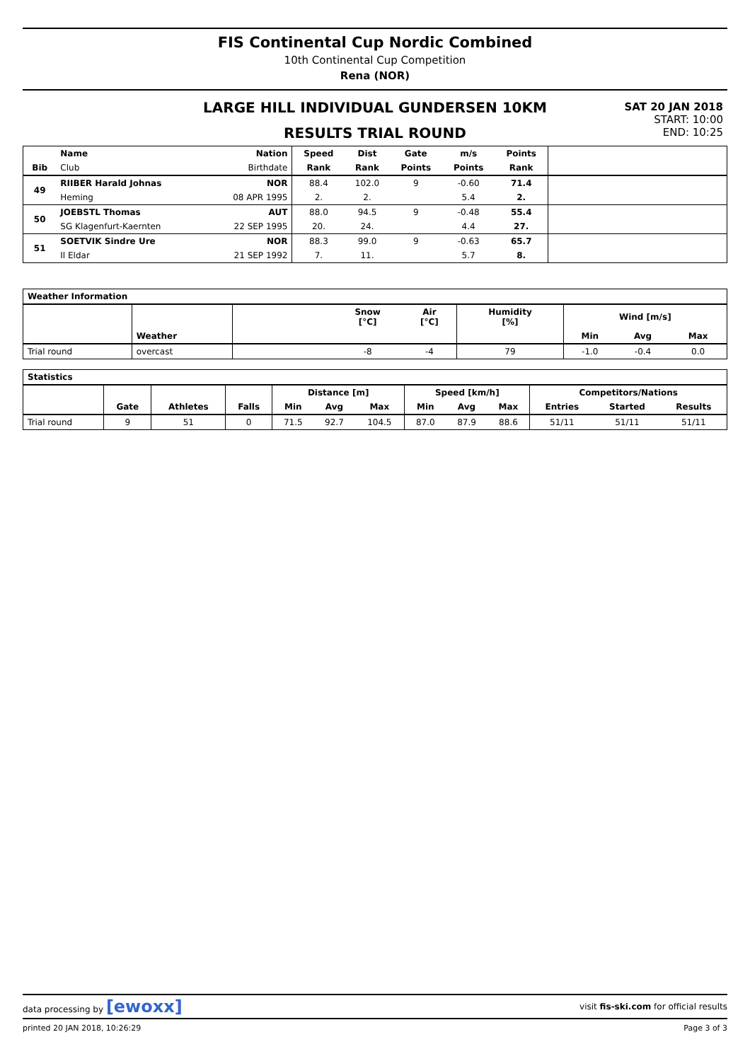FIS Continental Cup Nordic Combined
10th Continental Cup Competition
Rena (NOR)
LARGE HILL INDIVIDUAL GUNDERSEN 10KM
RESULTS TRIAL ROUND
SAT 20 JAN 2018
START: 10:00
END: 10:25
| | Name | Nation | Speed | Dist | Gate | m/s | Points | |
| --- | --- | --- | --- | --- | --- | --- | --- | --- |
| Bib | Club | Birthdate | Rank | Rank | Points | Points | Rank | |
| 49 | RIIBER Harald Johnas | NOR | 88.4 | 102.0 | 9 | -0.60 | 71.4 | |
| | Heming | 08 APR 1995 | 2. | 2. | | 5.4 | 2. | |
| 50 | JOEBSTL Thomas | AUT | 88.0 | 94.5 | 9 | -0.48 | 55.4 | |
| | SG Klagenfurt-Kaernten | 22 SEP 1995 | 20. | 24. | | 4.4 | 27. | |
| 51 | SOETVIK Sindre Ure | NOR | 88.3 | 99.0 | 9 | -0.63 | 65.7 | |
| | Il Eldar | 21 SEP 1992 | 7. | 11. | | 5.7 | 8. | |
| Weather Information | | | | | | | | |
| --- | --- | --- | --- | --- | --- | --- | --- | --- |
| | Weather | | Snow [°C] | Air [°C] | Humidity [%] | Wind [m/s] | | |
| | | | | | | Min | Avg | Max |
| Trial round | overcast | | -8 | -4 | 79 | -1.0 | -0.4 | 0.0 |
| Statistics | | | | | | | | | | | | |
| --- | --- | --- | --- | --- | --- | --- | --- | --- | --- | --- | --- | --- |
| | | | | Distance [m] | | | Speed [km/h] | | | Competitors/Nations | | |
| | Gate | Athletes | Falls | Min | Avg | Max | Min | Avg | Max | Entries | Started | Results |
| Trial round | 9 | 51 | 0 | 71.5 | 92.7 | 104.5 | 87.0 | 87.9 | 88.6 | 51/11 | 51/11 | 51/11 |
data processing by [ewoxx] visit fis-ski.com for official results
printed 20 JAN 2018, 10:26:29 Page 3 of 3